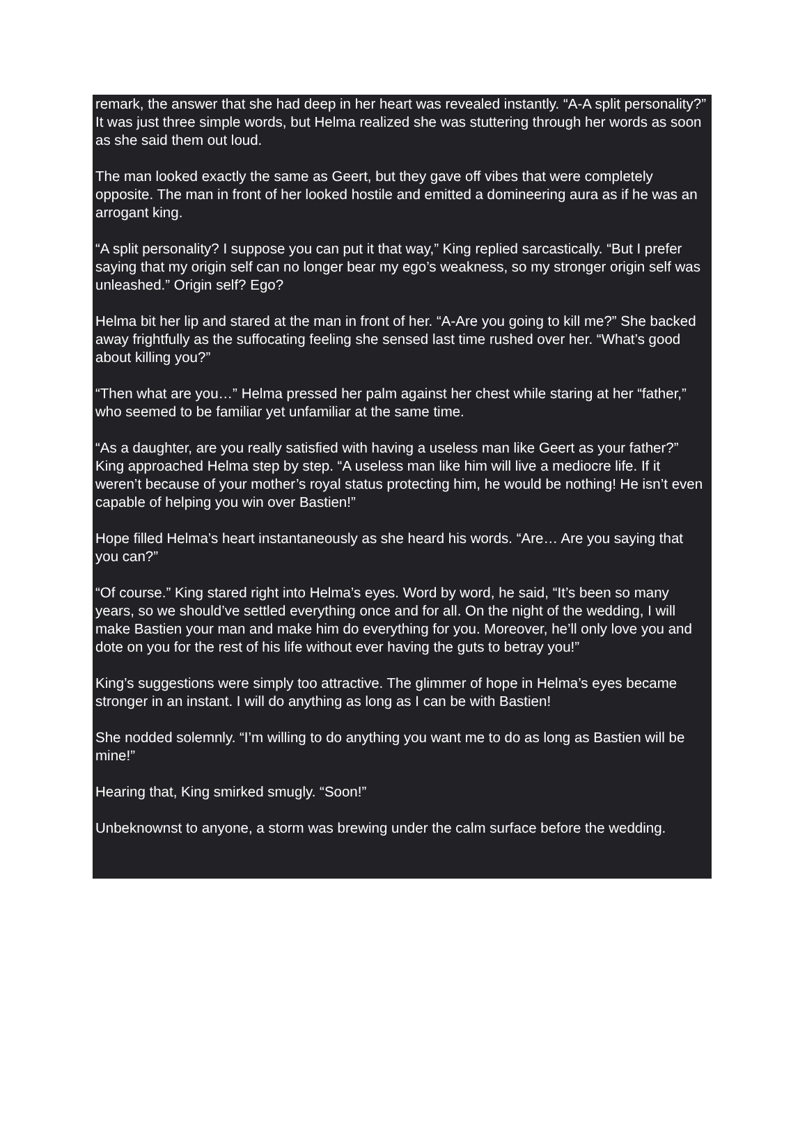remark, the answer that she had deep in her heart was revealed instantly. “A-A split personality?” It was just three simple words, but Helma realized she was stuttering through her words as soon as she said them out loud.
The man looked exactly the same as Geert, but they gave off vibes that were completely opposite. The man in front of her looked hostile and emitted a domineering aura as if he was an arrogant king.
“A split personality? I suppose you can put it that way,” King replied sarcastically. “But I prefer saying that my origin self can no longer bear my ego’s weakness, so my stronger origin self was unleashed.” Origin self? Ego?
Helma bit her lip and stared at the man in front of her. “A-Are you going to kill me?” She backed away frightfully as the suffocating feeling she sensed last time rushed over her. “What’s good about killing you?”
“Then what are you…” Helma pressed her palm against her chest while staring at her “father,” who seemed to be familiar yet unfamiliar at the same time.
“As a daughter, are you really satisfied with having a useless man like Geert as your father?” King approached Helma step by step. “A useless man like him will live a mediocre life. If it weren’t because of your mother’s royal status protecting him, he would be nothing! He isn’t even capable of helping you win over Bastien!”
Hope filled Helma’s heart instantaneously as she heard his words. “Are… Are you saying that you can?”
“Of course.” King stared right into Helma’s eyes. Word by word, he said, “It’s been so many years, so we should’ve settled everything once and for all. On the night of the wedding, I will make Bastien your man and make him do everything for you. Moreover, he’ll only love you and dote on you for the rest of his life without ever having the guts to betray you!”
King’s suggestions were simply too attractive. The glimmer of hope in Helma’s eyes became stronger in an instant. I will do anything as long as I can be with Bastien!
She nodded solemnly. “I’m willing to do anything you want me to do as long as Bastien will be mine!”
Hearing that, King smirked smugly. “Soon!”
Unbeknownst to anyone, a storm was brewing under the calm surface before the wedding.